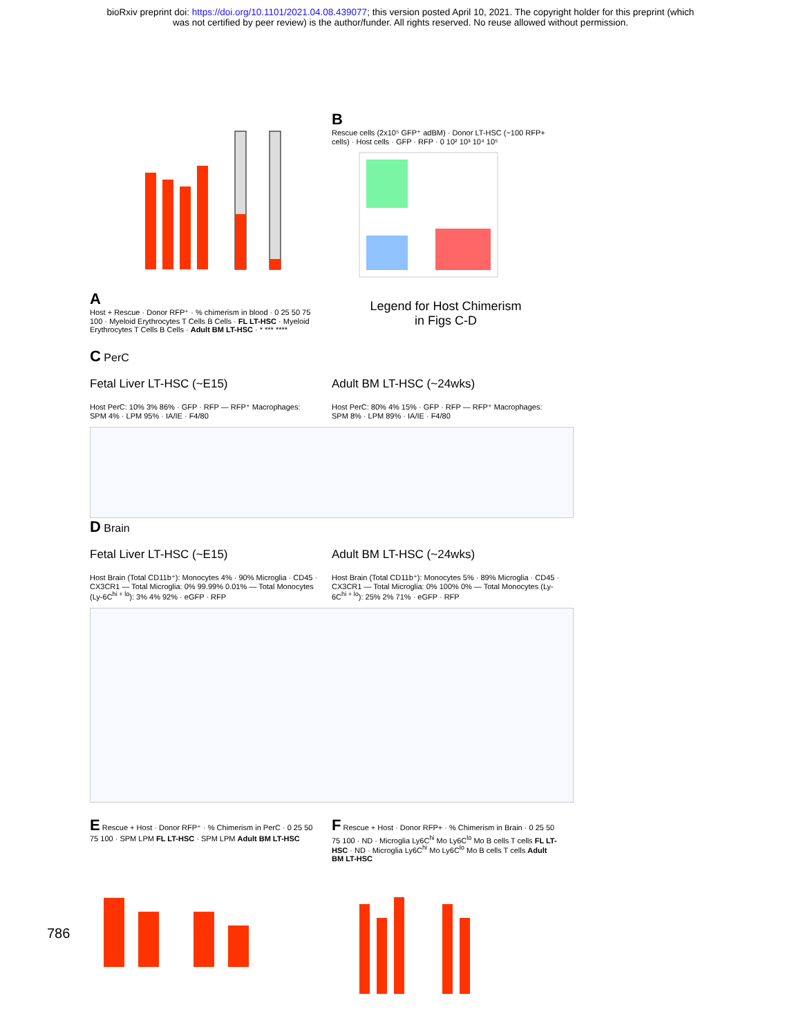bioRxiv preprint doi: https://doi.org/10.1101/2021.04.08.439077; this version posted April 10, 2021. The copyright holder for this preprint (which
was not certified by peer review) is the author/funder. All rights reserved. No reuse allowed without permission.
A
Host + Rescue · Donor RFP⁺ · % chimerism in blood · 0 25 50 75 100 · Myeloid Erythrocytes T Cells B Cells · FL LT-HSC · Myeloid Erythrocytes T Cells B Cells · Adult BM LT-HSC · * *** ****
B
Rescue cells (2x10⁵ GFP⁺ adBM) · Donor LT-HSC (~100 RFP+ cells) · Host cells · GFP · RFP · 0 10² 10³ 10⁴ 10⁵
Legend for Host Chimerism
in Figs C-D
C PerC
Fetal Liver LT-HSC (~E15)
Host PerC: 10% 3% 86% · GFP · RFP — RFP⁺ Macrophages: SPM 4% · LPM 95% · IA/IE · F4/80
Adult BM LT-HSC (~24wks)
Host PerC: 80% 4% 15% · GFP · RFP — RFP⁺ Macrophages: SPM 8% · LPM 89% · IA/IE · F4/80
D Brain
Fetal Liver LT-HSC (~E15)
Host Brain (Total CD11b⁺): Monocytes 4% · 90% Microglia · CD45 · CX3CR1 — Total Microglia: 0% 99.99% 0.01% — Total Monocytes (Ly-6C<sup>hi + lo</sup>): 3% 4% 92% · eGFP · RFP
Adult BM LT-HSC (~24wks)
Host Brain (Total CD11b⁺): Monocytes 5% · 89% Microglia · CD45 · CX3CR1 — Total Microglia: 0% 100% 0% — Total Monocytes (Ly-6C<sup>hi + lo</sup>): 25% 2% 71% · eGFP · RFP
E Rescue + Host · Donor RFP⁺ · % Chimerism in PerC · 0 25 50 75 100 · SPM LPM FL LT-HSC · SPM LPM Adult BM LT-HSC
F Rescue + Host · Donor RFP+ · % Chimerism in Brain · 0 25 50 75 100 · ND · Microglia Ly6C<sup>hi</sup> Mo Ly6C<sup>lo</sup> Mo B cells T cells FL LT-HSC · ND · Microglia Ly6C<sup>hi</sup> Mo Ly6C<sup>lo</sup> Mo B cells T cells Adult BM LT-HSC
786